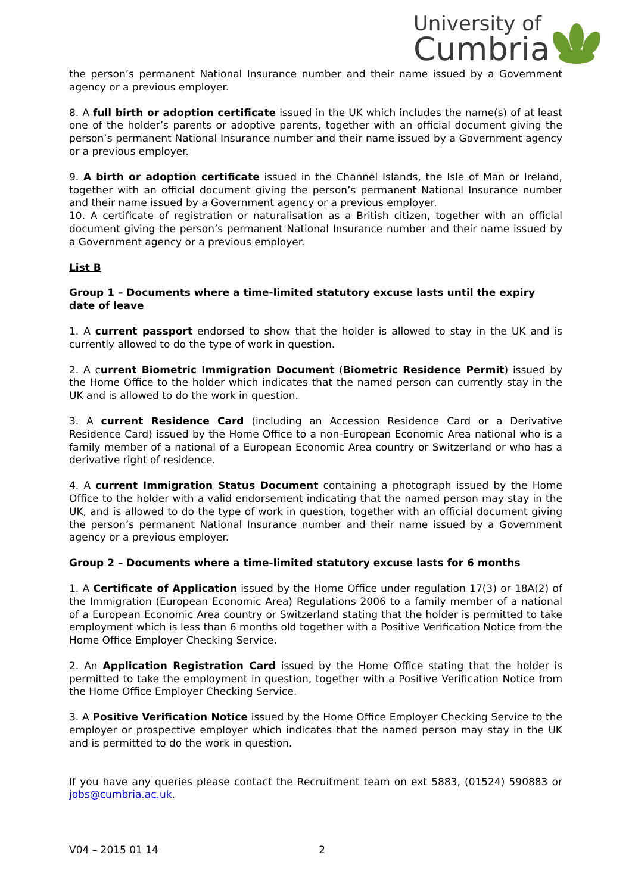University of
Cumbria
the person’s permanent National Insurance number and their name issued by a Government agency or a previous employer.
8. A full birth or adoption certificate issued in the UK which includes the name(s) of at least one of the holder’s parents or adoptive parents, together with an official document giving the person’s permanent National Insurance number and their name issued by a Government agency or a previous employer.
9. A birth or adoption certificate issued in the Channel Islands, the Isle of Man or Ireland, together with an official document giving the person’s permanent National Insurance number and their name issued by a Government agency or a previous employer.
10. A certificate of registration or naturalisation as a British citizen, together with an official document giving the person’s permanent National Insurance number and their name issued by a Government agency or a previous employer.
List B
Group 1 – Documents where a time-limited statutory excuse lasts until the expiry date of leave
1. A current passport endorsed to show that the holder is allowed to stay in the UK and is currently allowed to do the type of work in question.
2. A current Biometric Immigration Document (Biometric Residence Permit) issued by the Home Office to the holder which indicates that the named person can currently stay in the UK and is allowed to do the work in question.
3. A current Residence Card (including an Accession Residence Card or a Derivative Residence Card) issued by the Home Office to a non-European Economic Area national who is a family member of a national of a European Economic Area country or Switzerland or who has a derivative right of residence.
4. A current Immigration Status Document containing a photograph issued by the Home Office to the holder with a valid endorsement indicating that the named person may stay in the UK, and is allowed to do the type of work in question, together with an official document giving the person’s permanent National Insurance number and their name issued by a Government agency or a previous employer.
Group 2 – Documents where a time-limited statutory excuse lasts for 6 months
1. A Certificate of Application issued by the Home Office under regulation 17(3) or 18A(2) of the Immigration (European Economic Area) Regulations 2006 to a family member of a national of a European Economic Area country or Switzerland stating that the holder is permitted to take employment which is less than 6 months old together with a Positive Verification Notice from the Home Office Employer Checking Service.
2. An Application Registration Card issued by the Home Office stating that the holder is permitted to take the employment in question, together with a Positive Verification Notice from the Home Office Employer Checking Service.
3. A Positive Verification Notice issued by the Home Office Employer Checking Service to the employer or prospective employer which indicates that the named person may stay in the UK and is permitted to do the work in question.
If you have any queries please contact the Recruitment team on ext 5883, (01524) 590883 or jobs@cumbria.ac.uk.
V04 – 2015 01 14 2